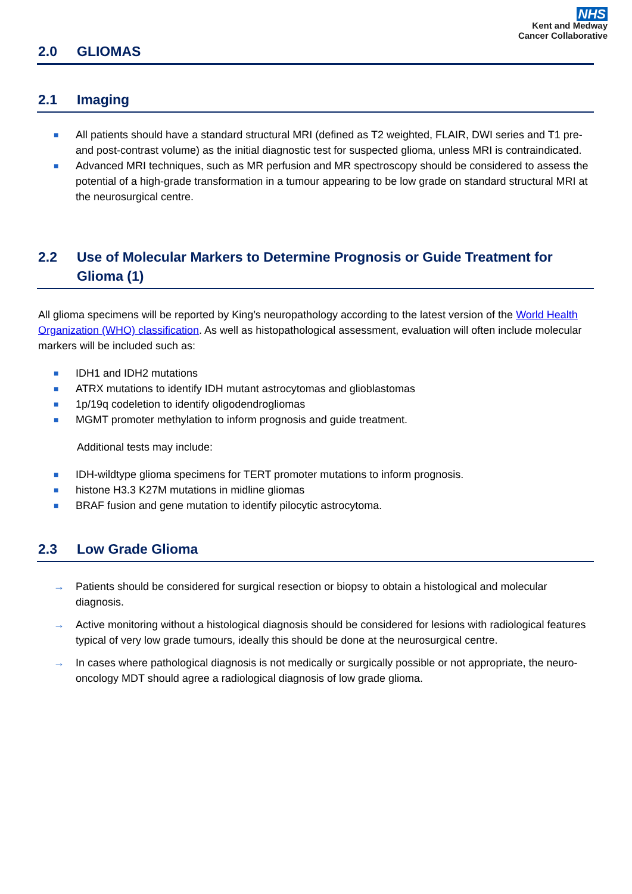NHS
Kent and Medway
Cancer Collaborative
2.0 GLIOMAS
2.1 Imaging
■ All patients should have a standard structural MRI (defined as T2 weighted, FLAIR, DWI series and T1 pre- and post-contrast volume) as the initial diagnostic test for suspected glioma, unless MRI is contraindicated.
■ Advanced MRI techniques, such as MR perfusion and MR spectroscopy should be considered to assess the potential of a high-grade transformation in a tumour appearing to be low grade on standard structural MRI at the neurosurgical centre.
2.2 Use of Molecular Markers to Determine Prognosis or Guide Treatment for Glioma (1)
All glioma specimens will be reported by King’s neuropathology according to the latest version of the World Health Organization (WHO) classification. As well as histopathological assessment, evaluation will often include molecular markers will be included such as:
■ IDH1 and IDH2 mutations
■ ATRX mutations to identify IDH mutant astrocytomas and glioblastomas
■ 1p/19q codeletion to identify oligodendrogliomas
■ MGMT promoter methylation to inform prognosis and guide treatment.
Additional tests may include:
■ IDH-wildtype glioma specimens for TERT promoter mutations to inform prognosis.
■ histone H3.3 K27M mutations in midline gliomas
■ BRAF fusion and gene mutation to identify pilocytic astrocytoma.
2.3 Low Grade Glioma
→ Patients should be considered for surgical resection or biopsy to obtain a histological and molecular diagnosis.
→ Active monitoring without a histological diagnosis should be considered for lesions with radiological features typical of very low grade tumours, ideally this should be done at the neurosurgical centre.
→ In cases where pathological diagnosis is not medically or surgically possible or not appropriate, the neuro-oncology MDT should agree a radiological diagnosis of low grade glioma.